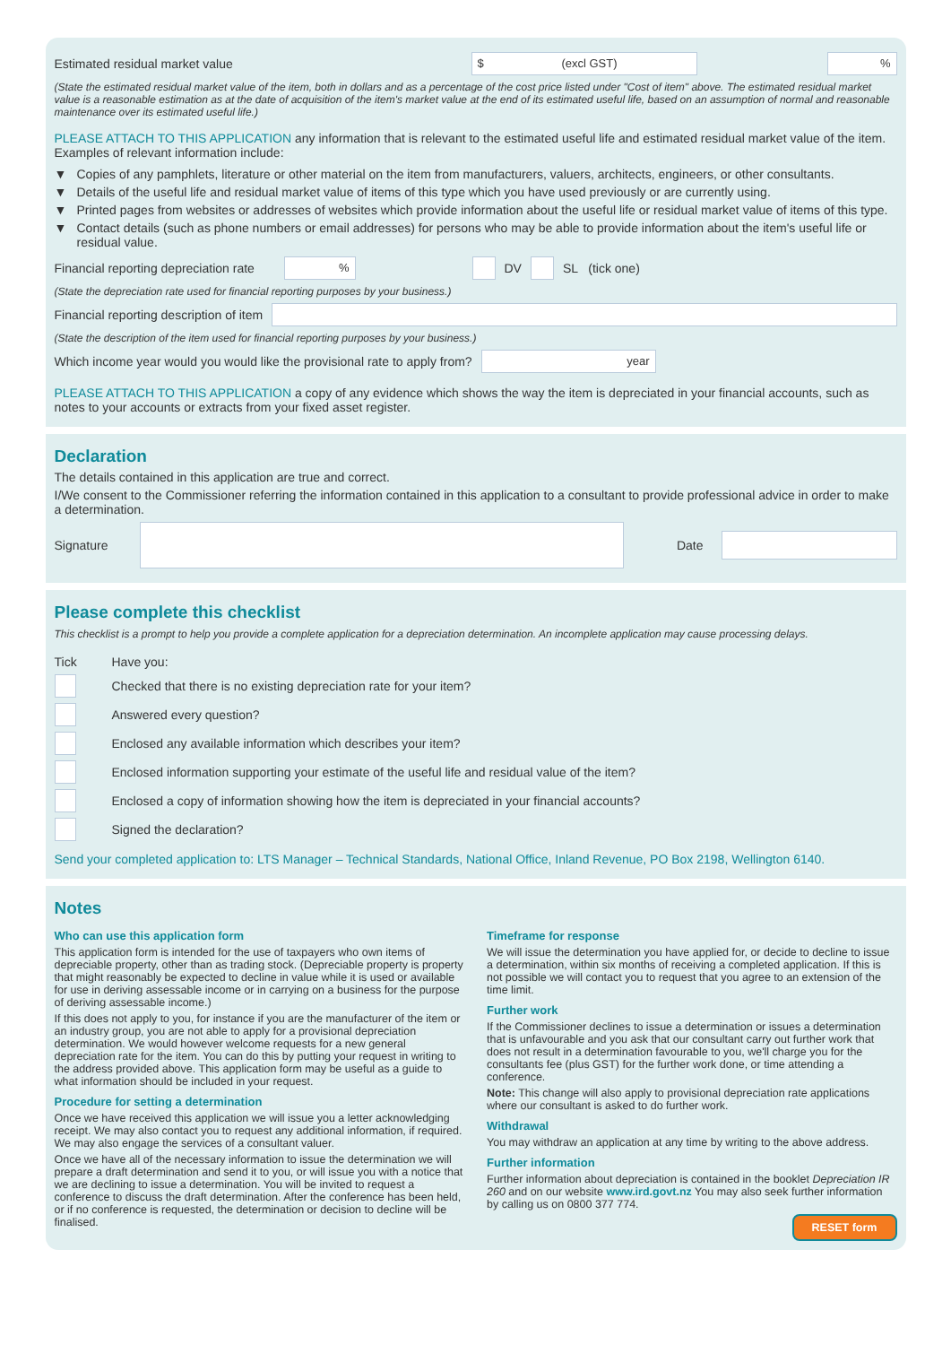Estimated residual market value $ (excl GST) %
(State the estimated residual market value of the item, both in dollars and as a percentage of the cost price listed under "Cost of item" above. The estimated residual market value is a reasonable estimation as at the date of acquisition of the item's market value at the end of its estimated useful life, based on an assumption of normal and reasonable maintenance over its estimated useful life.)
PLEASE ATTACH TO THIS APPLICATION any information that is relevant to the estimated useful life and estimated residual market value of the item. Examples of relevant information include:
▼ Copies of any pamphlets, literature or other material on the item from manufacturers, valuers, architects, engineers, or other consultants.
▼ Details of the useful life and residual market value of items of this type which you have used previously or are currently using.
▼ Printed pages from websites or addresses of websites which provide information about the useful life or residual market value of items of this type.
▼ Contact details (such as phone numbers or email addresses) for persons who may be able to provide information about the item's useful life or residual value.
Financial reporting depreciation rate% DV SL (tick one)
(State the depreciation rate used for financial reporting purposes by your business.)
Financial reporting description of item
(State the description of the item used for financial reporting purposes by your business.)
Which income year would you would like the provisional rate to apply from? year
PLEASE ATTACH TO THIS APPLICATION a copy of any evidence which shows the way the item is depreciated in your financial accounts, such as notes to your accounts or extracts from your fixed asset register.
Declaration
The details contained in this application are true and correct.
I/We consent to the Commissioner referring the information contained in this application to a consultant to provide professional advice in order to make a determination.
Signature Date
Please complete this checklist
This checklist is a prompt to help you provide a complete application for a depreciation determination. An incomplete application may cause processing delays.
Tick Have you:
Checked that there is no existing depreciation rate for your item?
Answered every question?
Enclosed any available information which describes your item?
Enclosed information supporting your estimate of the useful life and residual value of the item?
Enclosed a copy of information showing how the item is depreciated in your financial accounts?
Signed the declaration?
Send your completed application to: LTS Manager – Technical Standards, National Office, Inland Revenue, PO Box 2198, Wellington 6140.
Notes
Who can use this application form
This application form is intended for the use of taxpayers who own items of depreciable property, other than as trading stock. (Depreciable property is property that might reasonably be expected to decline in value while it is used or available for use in deriving assessable income or in carrying on a business for the purpose of deriving assessable income.)
If this does not apply to you, for instance if you are the manufacturer of the item or an industry group, you are not able to apply for a provisional depreciation determination. We would however welcome requests for a new general depreciation rate for the item. You can do this by putting your request in writing to the address provided above. This application form may be useful as a guide to what information should be included in your request.
Procedure for setting a determination
Once we have received this application we will issue you a letter acknowledging receipt. We may also contact you to request any additional information, if required. We may also engage the services of a consultant valuer.
Once we have all of the necessary information to issue the determination we will prepare a draft determination and send it to you, or will issue you with a notice that we are declining to issue a determination. You will be invited to request a conference to discuss the draft determination. After the conference has been held, or if no conference is requested, the determination or decision to decline will be finalised.
Timeframe for response
We will issue the determination you have applied for, or decide to decline to issue a determination, within six months of receiving a completed application. If this is not possible we will contact you to request that you agree to an extension of the time limit.
Further work
If the Commissioner declines to issue a determination or issues a determination that is unfavourable and you ask that our consultant carry out further work that does not result in a determination favourable to you, we'll charge you for the consultants fee (plus GST) for the further work done, or time attending a conference.
Note: This change will also apply to provisional depreciation rate applications where our consultant is asked to do further work.
Withdrawal
You may withdraw an application at any time by writing to the above address.
Further information
Further information about depreciation is contained in the booklet Depreciation IR 260 and on our website www.ird.govt.nz You may also seek further information by calling us on 0800 377 774.
RESET form